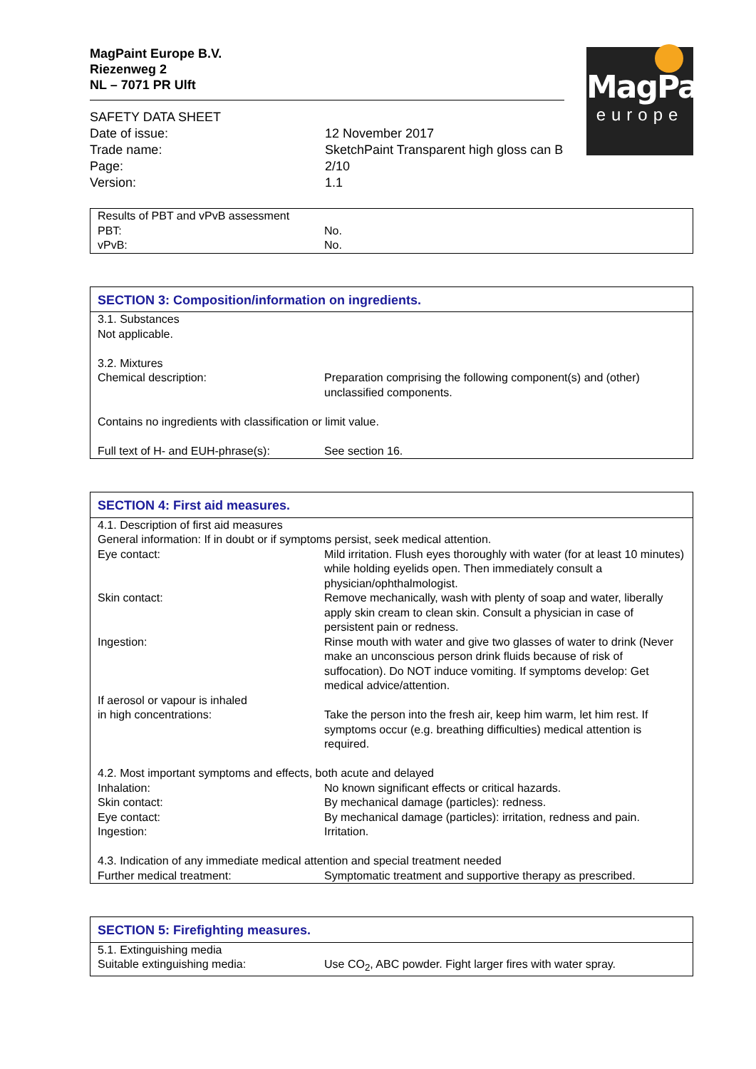MagPaint
europe
MagPaint Europe B.V.
Riezenweg 2
NL – 7071 PR Ulft
| SAFETY DATA SHEET | |
| Date of issue: | 12 November 2017 |
| Trade name: | SketchPaint Transparent high gloss can B |
| Page: | 2/10 |
| Version: | 1.1 |
| Results of PBT and vPvB assessment | |
| PBT: | No. |
| vPvB: | No. |
| SECTION 3: Composition/information on ingredients. | |
| 3.1. Substances Not applicable. 3.2. Mixtures | |
| Chemical description: | Preparation comprising the following component(s) and (other) unclassified components. |
| Contains no ingredients with classification or limit value. | |
| Full text of H- and EUH-phrase(s): | See section 16. |
| SECTION 4: First aid measures. | |
| 4.1. Description of first aid measures General information: If in doubt or if symptoms persist, seek medical attention. | |
| Eye contact: | Mild irritation. Flush eyes thoroughly with water (for at least 10 minutes) while holding eyelids open. Then immediately consult a physician/ophthalmologist. |
| Skin contact: | Remove mechanically, wash with plenty of soap and water, liberally apply skin cream to clean skin. Consult a physician in case of persistent pain or redness. |
| Ingestion: | Rinse mouth with water and give two glasses of water to drink (Never make an unconscious person drink fluids because of risk of suffocation). Do NOT induce vomiting. If symptoms develop: Get medical advice/attention. |
| If aerosol or vapour is inhaled | |
| in high concentrations: | Take the person into the fresh air, keep him warm, let him rest. If symptoms occur (e.g. breathing difficulties) medical attention is required. |
| 4.2. Most important symptoms and effects, both acute and delayed | |
| Inhalation: | No known significant effects or critical hazards. |
| Skin contact: | By mechanical damage (particles): redness. |
| Eye contact: | By mechanical damage (particles): irritation, redness and pain. |
| Ingestion: | Irritation. |
| 4.3. Indication of any immediate medical attention and special treatment needed | |
| Further medical treatment: | Symptomatic treatment and supportive therapy as prescribed. |
| SECTION 5: Firefighting measures. | |
| 5.1. Extinguishing media | |
| Suitable extinguishing media: | Use CO<sub>2</sub>, ABC powder. Fight larger fires with water spray. |